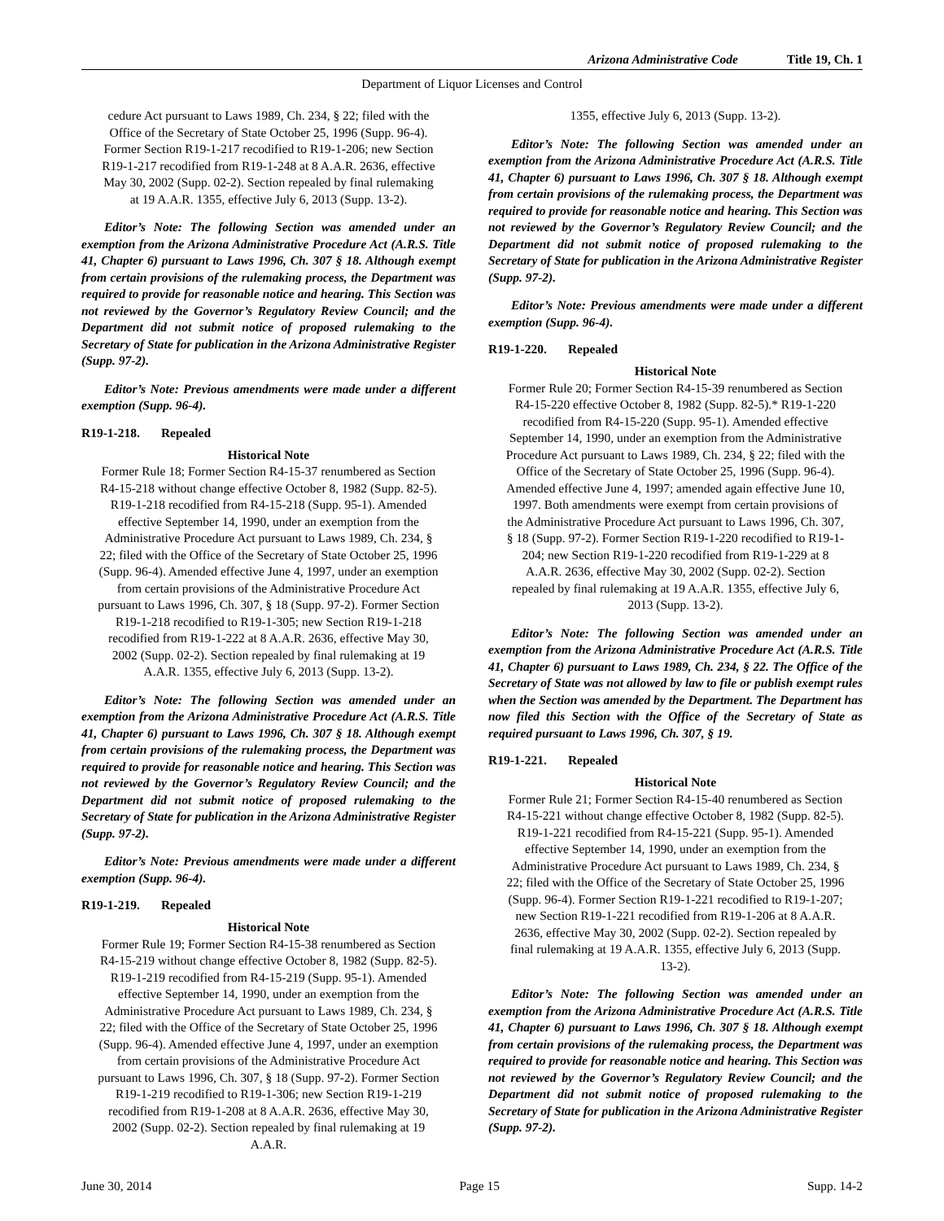Arizona Administrative Code Title 19, Ch. 1
Department of Liquor Licenses and Control
cedure Act pursuant to Laws 1989, Ch. 234, § 22; filed with the Office of the Secretary of State October 25, 1996 (Supp. 96-4). Former Section R19-1-217 recodified to R19-1-206; new Section R19-1-217 recodified from R19-1-248 at 8 A.A.R. 2636, effective May 30, 2002 (Supp. 02-2). Section repealed by final rulemaking at 19 A.A.R. 1355, effective July 6, 2013 (Supp. 13-2).
Editor’s Note: The following Section was amended under an exemption from the Arizona Administrative Procedure Act (A.R.S. Title 41, Chapter 6) pursuant to Laws 1996, Ch. 307 § 18. Although exempt from certain provisions of the rulemaking process, the Department was required to provide for reasonable notice and hearing. This Section was not reviewed by the Governor’s Regulatory Review Council; and the Department did not submit notice of proposed rulemaking to the Secretary of State for publication in the Arizona Administrative Register (Supp. 97-2).
Editor’s Note: Previous amendments were made under a different exemption (Supp. 96-4).
R19-1-218. Repealed
Historical Note
Former Rule 18; Former Section R4-15-37 renumbered as Section R4-15-218 without change effective October 8, 1982 (Supp. 82-5). R19-1-218 recodified from R4-15-218 (Supp. 95-1). Amended effective September 14, 1990, under an exemption from the Administrative Procedure Act pursuant to Laws 1989, Ch. 234, § 22; filed with the Office of the Secretary of State October 25, 1996 (Supp. 96-4). Amended effective June 4, 1997, under an exemption from certain provisions of the Administrative Procedure Act pursuant to Laws 1996, Ch. 307, § 18 (Supp. 97-2). Former Section R19-1-218 recodified to R19-1-305; new Section R19-1-218 recodified from R19-1-222 at 8 A.A.R. 2636, effective May 30, 2002 (Supp. 02-2). Section repealed by final rulemaking at 19 A.A.R. 1355, effective July 6, 2013 (Supp. 13-2).
Editor’s Note: The following Section was amended under an exemption from the Arizona Administrative Procedure Act (A.R.S. Title 41, Chapter 6) pursuant to Laws 1996, Ch. 307 § 18. Although exempt from certain provisions of the rulemaking process, the Department was required to provide for reasonable notice and hearing. This Section was not reviewed by the Governor’s Regulatory Review Council; and the Department did not submit notice of proposed rulemaking to the Secretary of State for publication in the Arizona Administrative Register (Supp. 97-2).
Editor’s Note: Previous amendments were made under a different exemption (Supp. 96-4).
R19-1-219. Repealed
Historical Note
Former Rule 19; Former Section R4-15-38 renumbered as Section R4-15-219 without change effective October 8, 1982 (Supp. 82-5). R19-1-219 recodified from R4-15-219 (Supp. 95-1). Amended effective September 14, 1990, under an exemption from the Administrative Procedure Act pursuant to Laws 1989, Ch. 234, § 22; filed with the Office of the Secretary of State October 25, 1996 (Supp. 96-4). Amended effective June 4, 1997, under an exemption from certain provisions of the Administrative Procedure Act pursuant to Laws 1996, Ch. 307, § 18 (Supp. 97-2). Former Section R19-1-219 recodified to R19-1-306; new Section R19-1-219 recodified from R19-1-208 at 8 A.A.R. 2636, effective May 30, 2002 (Supp. 02-2). Section repealed by final rulemaking at 19 A.A.R.
1355, effective July 6, 2013 (Supp. 13-2).
Editor’s Note: The following Section was amended under an exemption from the Arizona Administrative Procedure Act (A.R.S. Title 41, Chapter 6) pursuant to Laws 1996, Ch. 307 § 18. Although exempt from certain provisions of the rulemaking process, the Department was required to provide for reasonable notice and hearing. This Section was not reviewed by the Governor’s Regulatory Review Council; and the Department did not submit notice of proposed rulemaking to the Secretary of State for publication in the Arizona Administrative Register (Supp. 97-2).
Editor’s Note: Previous amendments were made under a different exemption (Supp. 96-4).
R19-1-220. Repealed
Historical Note
Former Rule 20; Former Section R4-15-39 renumbered as Section R4-15-220 effective October 8, 1982 (Supp. 82-5).* R19-1-220 recodified from R4-15-220 (Supp. 95-1). Amended effective September 14, 1990, under an exemption from the Administrative Procedure Act pursuant to Laws 1989, Ch. 234, § 22; filed with the Office of the Secretary of State October 25, 1996 (Supp. 96-4). Amended effective June 4, 1997; amended again effective June 10, 1997. Both amendments were exempt from certain provisions of the Administrative Procedure Act pursuant to Laws 1996, Ch. 307, § 18 (Supp. 97-2). Former Section R19-1-220 recodified to R19-1-204; new Section R19-1-220 recodified from R19-1-229 at 8 A.A.R. 2636, effective May 30, 2002 (Supp. 02-2). Section repealed by final rulemaking at 19 A.A.R. 1355, effective July 6, 2013 (Supp. 13-2).
Editor’s Note: The following Section was amended under an exemption from the Arizona Administrative Procedure Act (A.R.S. Title 41, Chapter 6) pursuant to Laws 1989, Ch. 234, § 22. The Office of the Secretary of State was not allowed by law to file or publish exempt rules when the Section was amended by the Department. The Department has now filed this Section with the Office of the Secretary of State as required pursuant to Laws 1996, Ch. 307, § 19.
R19-1-221. Repealed
Historical Note
Former Rule 21; Former Section R4-15-40 renumbered as Section R4-15-221 without change effective October 8, 1982 (Supp. 82-5). R19-1-221 recodified from R4-15-221 (Supp. 95-1). Amended effective September 14, 1990, under an exemption from the Administrative Procedure Act pursuant to Laws 1989, Ch. 234, § 22; filed with the Office of the Secretary of State October 25, 1996 (Supp. 96-4). Former Section R19-1-221 recodified to R19-1-207; new Section R19-1-221 recodified from R19-1-206 at 8 A.A.R. 2636, effective May 30, 2002 (Supp. 02-2). Section repealed by final rulemaking at 19 A.A.R. 1355, effective July 6, 2013 (Supp. 13-2).
Editor’s Note: The following Section was amended under an exemption from the Arizona Administrative Procedure Act (A.R.S. Title 41, Chapter 6) pursuant to Laws 1996, Ch. 307 § 18. Although exempt from certain provisions of the rulemaking process, the Department was required to provide for reasonable notice and hearing. This Section was not reviewed by the Governor’s Regulatory Review Council; and the Department did not submit notice of proposed rulemaking to the Secretary of State for publication in the Arizona Administrative Register (Supp. 97-2).
June 30, 2014 Page 15 Supp. 14-2